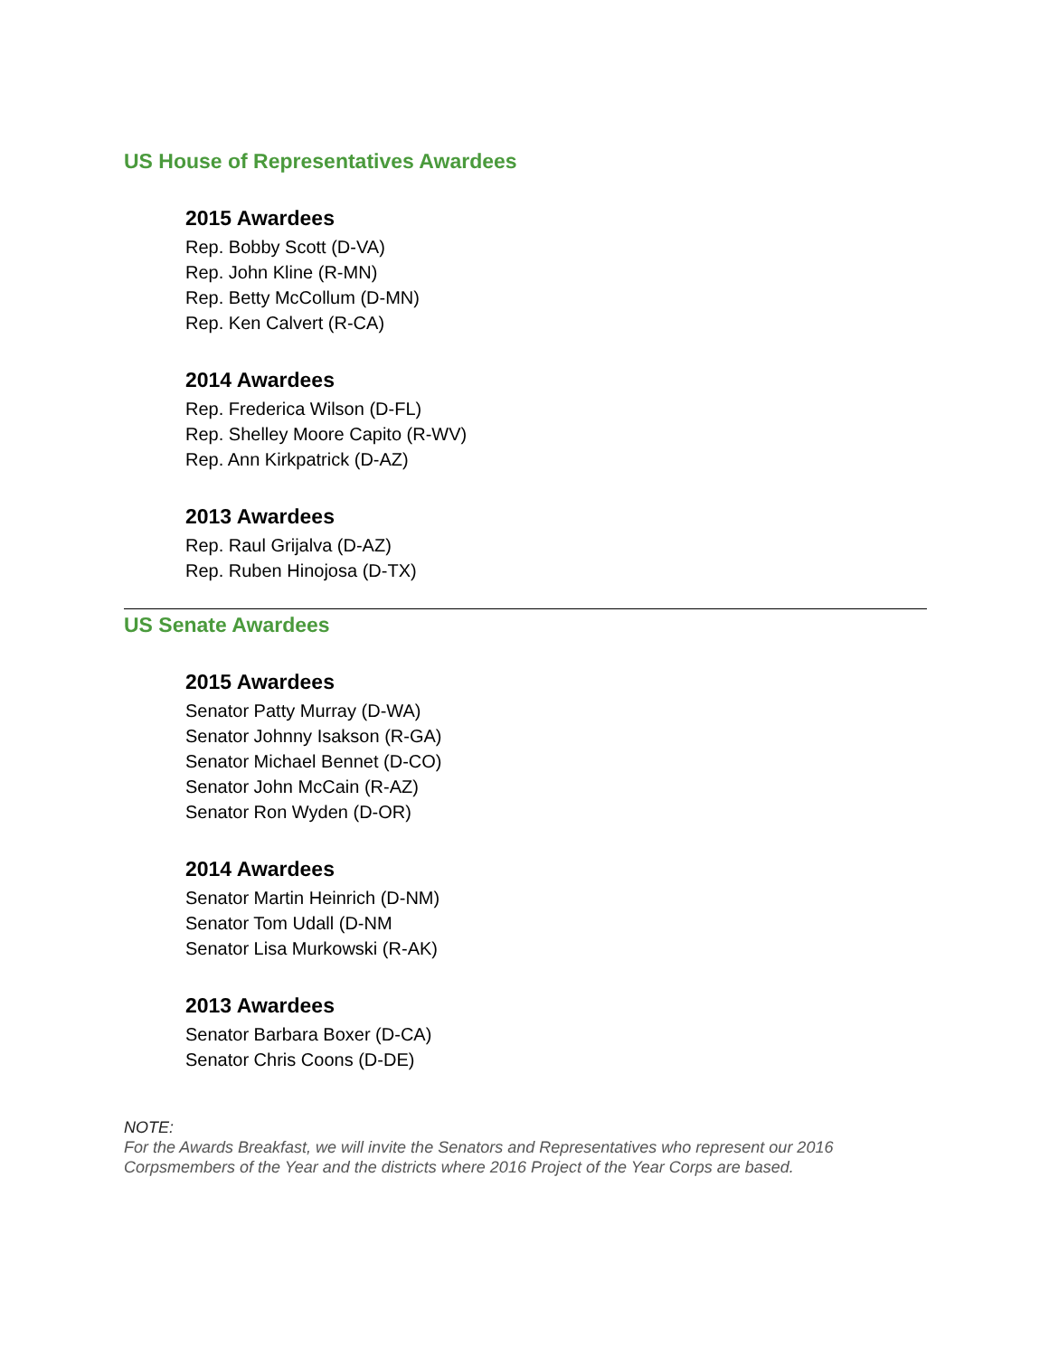US House of Representatives Awardees
2015 Awardees
Rep. Bobby Scott (D-VA)
Rep. John Kline (R-MN)
Rep. Betty McCollum (D-MN)
Rep. Ken Calvert (R-CA)
2014 Awardees
Rep. Frederica Wilson (D-FL)
Rep. Shelley Moore Capito (R-WV)
Rep. Ann Kirkpatrick (D-AZ)
2013 Awardees
Rep. Raul Grijalva (D-AZ)
Rep. Ruben Hinojosa (D-TX)
US Senate Awardees
2015 Awardees
Senator Patty Murray (D-WA)
Senator Johnny Isakson (R-GA)
Senator Michael Bennet (D-CO)
Senator John McCain (R-AZ)
Senator Ron Wyden (D-OR)
2014 Awardees
Senator Martin Heinrich (D-NM)
Senator Tom Udall (D-NM
Senator Lisa Murkowski (R-AK)
2013 Awardees
Senator Barbara Boxer (D-CA)
Senator Chris Coons (D-DE)
NOTE:
For the Awards Breakfast, we will invite the Senators and Representatives who represent our 2016 Corpsmembers of the Year and the districts where 2016 Project of the Year Corps are based.